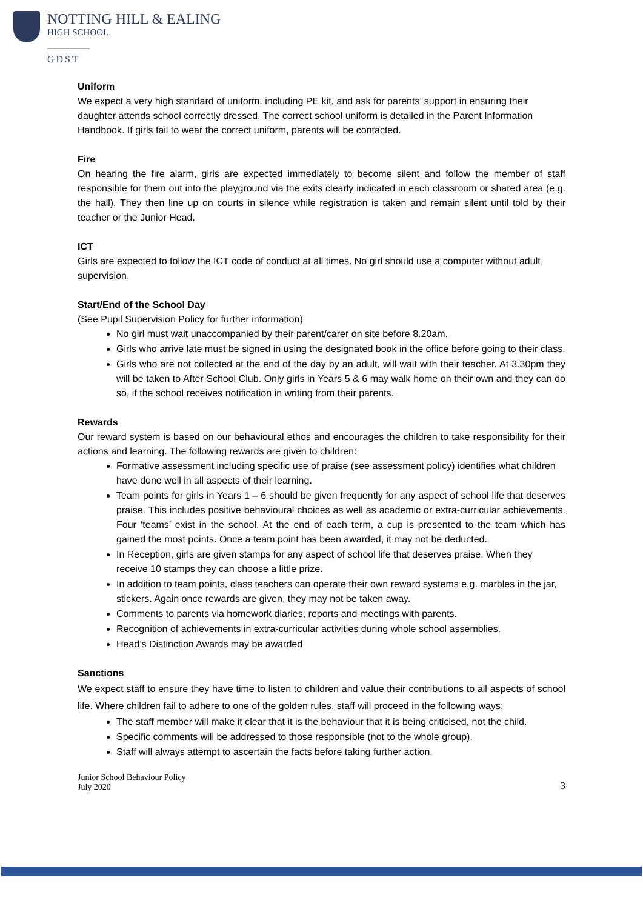NOTTING HILL & EALING
HIGH SCHOOL
GDST
Uniform
We expect a very high standard of uniform, including PE kit, and ask for parents’ support in ensuring their daughter attends school correctly dressed. The correct school uniform is detailed in the Parent Information Handbook. If girls fail to wear the correct uniform, parents will be contacted.
Fire
On hearing the fire alarm, girls are expected immediately to become silent and follow the member of staff responsible for them out into the playground via the exits clearly indicated in each classroom or shared area (e.g. the hall). They then line up on courts in silence while registration is taken and remain silent until told by their teacher or the Junior Head.
ICT
Girls are expected to follow the ICT code of conduct at all times. No girl should use a computer without adult supervision.
Start/End of the School Day
(See Pupil Supervision Policy for further information)
No girl must wait unaccompanied by their parent/carer on site before 8.20am.
Girls who arrive late must be signed in using the designated book in the office before going to their class.
Girls who are not collected at the end of the day by an adult, will wait with their teacher. At 3.30pm they will be taken to After School Club. Only girls in Years 5 & 6 may walk home on their own and they can do so, if the school receives notification in writing from their parents.
Rewards
Our reward system is based on our behavioural ethos and encourages the children to take responsibility for their actions and learning. The following rewards are given to children:
Formative assessment including specific use of praise (see assessment policy) identifies what children have done well in all aspects of their learning.
Team points for girls in Years 1 – 6 should be given frequently for any aspect of school life that deserves praise. This includes positive behavioural choices as well as academic or extra-curricular achievements. Four ‘teams’ exist in the school. At the end of each term, a cup is presented to the team which has gained the most points. Once a team point has been awarded, it may not be deducted.
In Reception, girls are given stamps for any aspect of school life that deserves praise. When they receive 10 stamps they can choose a little prize.
In addition to team points, class teachers can operate their own reward systems e.g. marbles in the jar, stickers. Again once rewards are given, they may not be taken away.
Comments to parents via homework diaries, reports and meetings with parents.
Recognition of achievements in extra-curricular activities during whole school assemblies.
Head’s Distinction Awards may be awarded
Sanctions
We expect staff to ensure they have time to listen to children and value their contributions to all aspects of school life. Where children fail to adhere to one of the golden rules, staff will proceed in the following ways:
The staff member will make it clear that it is the behaviour that it is being criticised, not the child.
Specific comments will be addressed to those responsible (not to the whole group).
Staff will always attempt to ascertain the facts before taking further action.
Junior School Behaviour Policy
July 2020
3